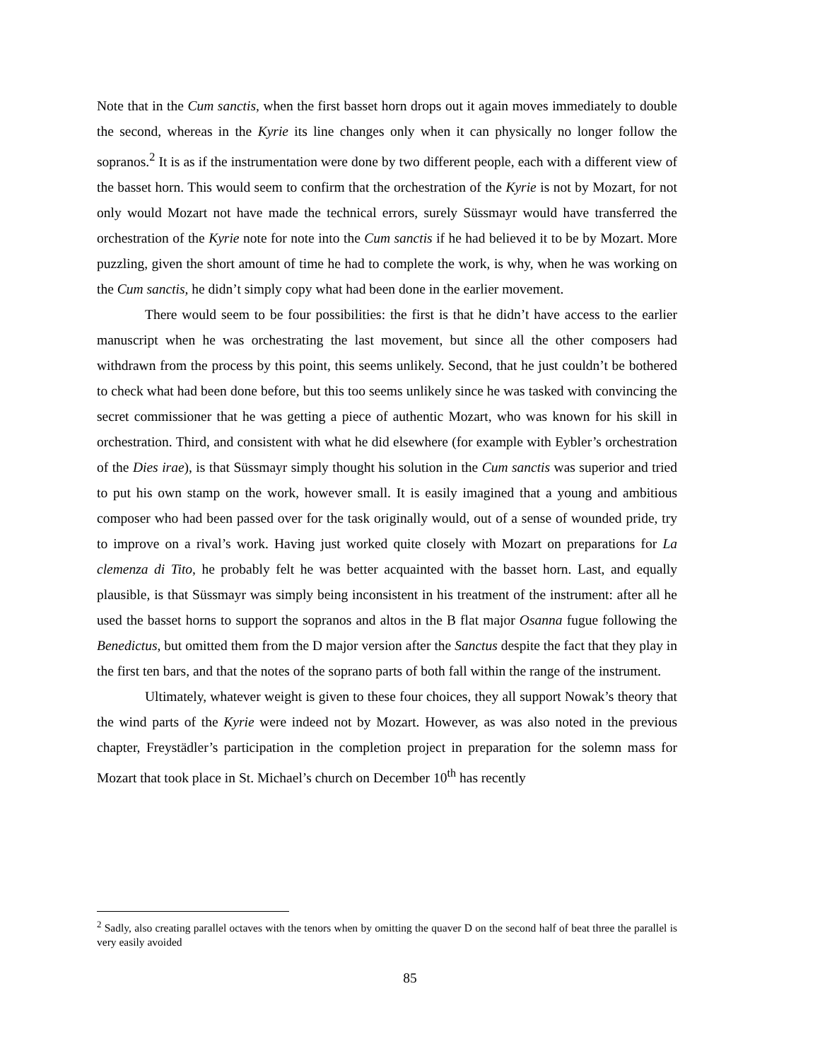Note that in the Cum sanctis, when the first basset horn drops out it again moves immediately to double the second, whereas in the Kyrie its line changes only when it can physically no longer follow the sopranos.<sup>2</sup> It is as if the instrumentation were done by two different people, each with a different view of the basset horn. This would seem to confirm that the orchestration of the Kyrie is not by Mozart, for not only would Mozart not have made the technical errors, surely Süssmayr would have transferred the orchestration of the Kyrie note for note into the Cum sanctis if he had believed it to be by Mozart. More puzzling, given the short amount of time he had to complete the work, is why, when he was working on the Cum sanctis, he didn’t simply copy what had been done in the earlier movement.
There would seem to be four possibilities: the first is that he didn’t have access to the earlier manuscript when he was orchestrating the last movement, but since all the other composers had withdrawn from the process by this point, this seems unlikely. Second, that he just couldn’t be bothered to check what had been done before, but this too seems unlikely since he was tasked with convincing the secret commissioner that he was getting a piece of authentic Mozart, who was known for his skill in orchestration. Third, and consistent with what he did elsewhere (for example with Eybler’s orchestration of the Dies irae), is that Süssmayr simply thought his solution in the Cum sanctis was superior and tried to put his own stamp on the work, however small. It is easily imagined that a young and ambitious composer who had been passed over for the task originally would, out of a sense of wounded pride, try to improve on a rival’s work. Having just worked quite closely with Mozart on preparations for La clemenza di Tito, he probably felt he was better acquainted with the basset horn. Last, and equally plausible, is that Süssmayr was simply being inconsistent in his treatment of the instrument: after all he used the basset horns to support the sopranos and altos in the B flat major Osanna fugue following the Benedictus, but omitted them from the D major version after the Sanctus despite the fact that they play in the first ten bars, and that the notes of the soprano parts of both fall within the range of the instrument.
Ultimately, whatever weight is given to these four choices, they all support Nowak’s theory that the wind parts of the Kyrie were indeed not by Mozart. However, as was also noted in the previous chapter, Freystädler’s participation in the completion project in preparation for the solemn mass for Mozart that took place in St. Michael’s church on December 10<sup>th</sup> has recently
<sup>2</sup> Sadly, also creating parallel octaves with the tenors when by omitting the quaver D on the second half of beat three the parallel is very easily avoided
85